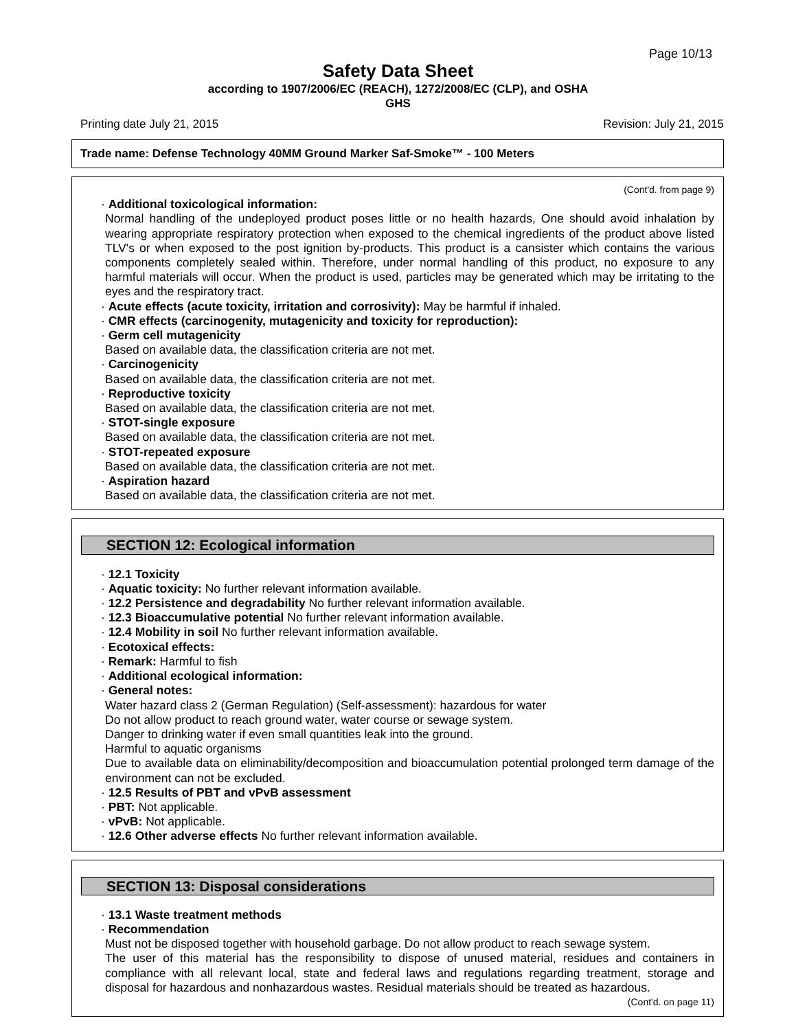Page 10/13
Safety Data Sheet
according to 1907/2006/EC (REACH), 1272/2008/EC (CLP), and OSHA
GHS
Printing date July 21, 2015 Revision: July 21, 2015
Trade name: Defense Technology 40MM Ground Marker Saf-Smoke™ - 100 Meters
(Cont'd. from page 9)
· Additional toxicological information:
Normal handling of the undeployed product poses little or no health hazards, One should avoid inhalation by wearing appropriate respiratory protection when exposed to the chemical ingredients of the product above listed TLV's or when exposed to the post ignition by-products. This product is a cansister which contains the various components completely sealed within. Therefore, under normal handling of this product, no exposure to any harmful materials will occur. When the product is used, particles may be generated which may be irritating to the eyes and the respiratory tract.
· Acute effects (acute toxicity, irritation and corrosivity): May be harmful if inhaled.
· CMR effects (carcinogenity, mutagenicity and toxicity for reproduction):
· Germ cell mutagenicity
Based on available data, the classification criteria are not met.
· Carcinogenicity
Based on available data, the classification criteria are not met.
· Reproductive toxicity
Based on available data, the classification criteria are not met.
· STOT-single exposure
Based on available data, the classification criteria are not met.
· STOT-repeated exposure
Based on available data, the classification criteria are not met.
· Aspiration hazard
Based on available data, the classification criteria are not met.
SECTION 12: Ecological information
· 12.1 Toxicity
· Aquatic toxicity: No further relevant information available.
· 12.2 Persistence and degradability No further relevant information available.
· 12.3 Bioaccumulative potential No further relevant information available.
· 12.4 Mobility in soil No further relevant information available.
· Ecotoxical effects:
· Remark: Harmful to fish
· Additional ecological information:
· General notes:
Water hazard class 2 (German Regulation) (Self-assessment): hazardous for water
Do not allow product to reach ground water, water course or sewage system.
Danger to drinking water if even small quantities leak into the ground.
Harmful to aquatic organisms
Due to available data on eliminability/decomposition and bioaccumulation potential prolonged term damage of the environment can not be excluded.
· 12.5 Results of PBT and vPvB assessment
· PBT: Not applicable.
· vPvB: Not applicable.
· 12.6 Other adverse effects No further relevant information available.
SECTION 13: Disposal considerations
· 13.1 Waste treatment methods
· Recommendation
Must not be disposed together with household garbage. Do not allow product to reach sewage system.
The user of this material has the responsibility to dispose of unused material, residues and containers in compliance with all relevant local, state and federal laws and regulations regarding treatment, storage and disposal for hazardous and nonhazardous wastes. Residual materials should be treated as hazardous.
(Cont'd. on page 11)